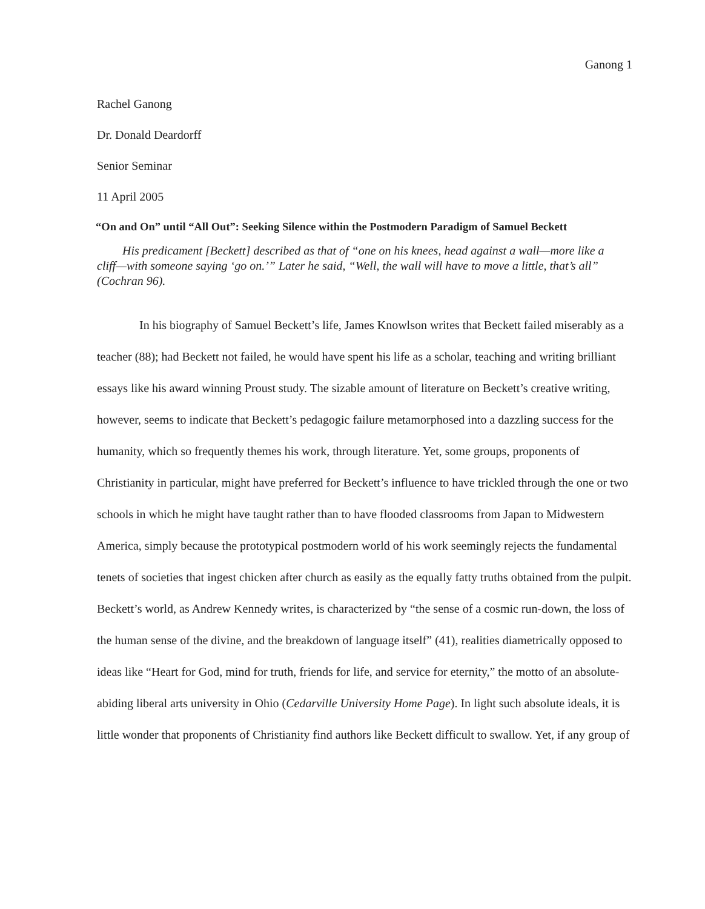Ganong 1
Rachel Ganong
Dr. Donald Deardorff
Senior Seminar
11 April 2005
“On and On” until “All Out”: Seeking Silence within the Postmodern Paradigm of Samuel Beckett
His predicament [Beckett] described as that of “one on his knees, head against a wall—more like a cliff—with someone saying ‘go on.’” Later he said, “Well, the wall will have to move a little, that’s all” (Cochran 96).
In his biography of Samuel Beckett’s life, James Knowlson writes that Beckett failed miserably as a teacher (88); had Beckett not failed, he would have spent his life as a scholar, teaching and writing brilliant essays like his award winning Proust study. The sizable amount of literature on Beckett’s creative writing, however, seems to indicate that Beckett’s pedagogic failure metamorphosed into a dazzling success for the humanity, which so frequently themes his work, through literature. Yet, some groups, proponents of Christianity in particular, might have preferred for Beckett’s influence to have trickled through the one or two schools in which he might have taught rather than to have flooded classrooms from Japan to Midwestern America, simply because the prototypical postmodern world of his work seemingly rejects the fundamental tenets of societies that ingest chicken after church as easily as the equally fatty truths obtained from the pulpit. Beckett’s world, as Andrew Kennedy writes, is characterized by “the sense of a cosmic run-down, the loss of the human sense of the divine, and the breakdown of language itself” (41), realities diametrically opposed to ideas like “Heart for God, mind for truth, friends for life, and service for eternity,” the motto of an absolute-abiding liberal arts university in Ohio (Cedarville University Home Page). In light such absolute ideals, it is little wonder that proponents of Christianity find authors like Beckett difficult to swallow. Yet, if any group of